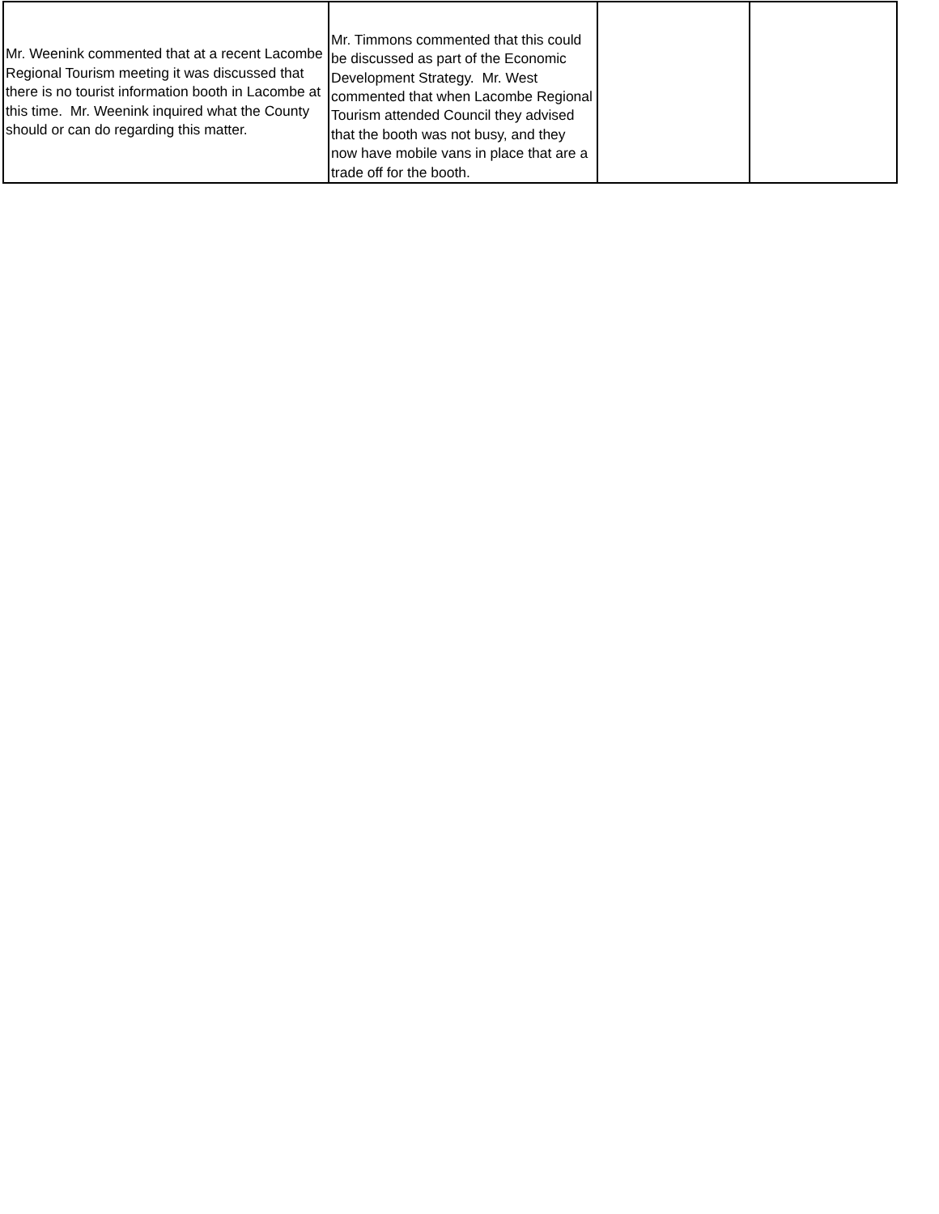| Mr. Weenink commented that at a recent Lacombe Regional Tourism meeting it was discussed that there is no tourist information booth in Lacombe at this time. Mr. Weenink inquired what the County should or can do regarding this matter. | Mr. Timmons commented that this could be discussed as part of the Economic Development Strategy. Mr. West commented that when Lacombe Regional Tourism attended Council they advised that the booth was not busy, and they now have mobile vans in place that are a trade off for the booth. | | |